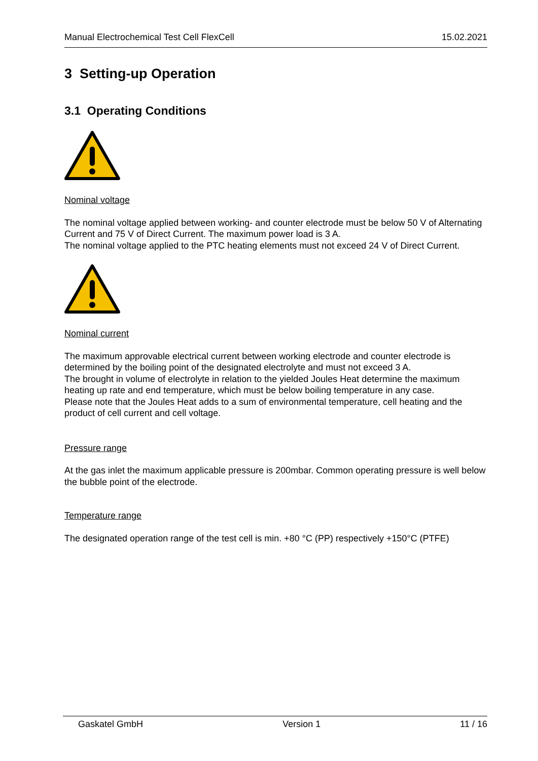Manual Electrochemical Test Cell FlexCell 15.02.2021
3 Setting-up Operation
3.1 Operating Conditions
Nominal voltage
The nominal voltage applied between working- and counter electrode must be below 50 V of Alternating Current and 75 V of Direct Current. The maximum power load is 3 A.
The nominal voltage applied to the PTC heating elements must not exceed 24 V of Direct Current.
Nominal current
The maximum approvable electrical current between working electrode and counter electrode is determined by the boiling point of the designated electrolyte and must not exceed 3 A.
The brought in volume of electrolyte in relation to the yielded Joules Heat determine the maximum heating up rate and end temperature, which must be below boiling temperature in any case.
Please note that the Joules Heat adds to a sum of environmental temperature, cell heating and the product of cell current and cell voltage.
Pressure range
At the gas inlet the maximum applicable pressure is 200mbar. Common operating pressure is well below the bubble point of the electrode.
Temperature range
The designated operation range of the test cell is min. +80 °C (PP) respectively +150°C (PTFE)
Gaskatel GmbH Version 1 11 / 16